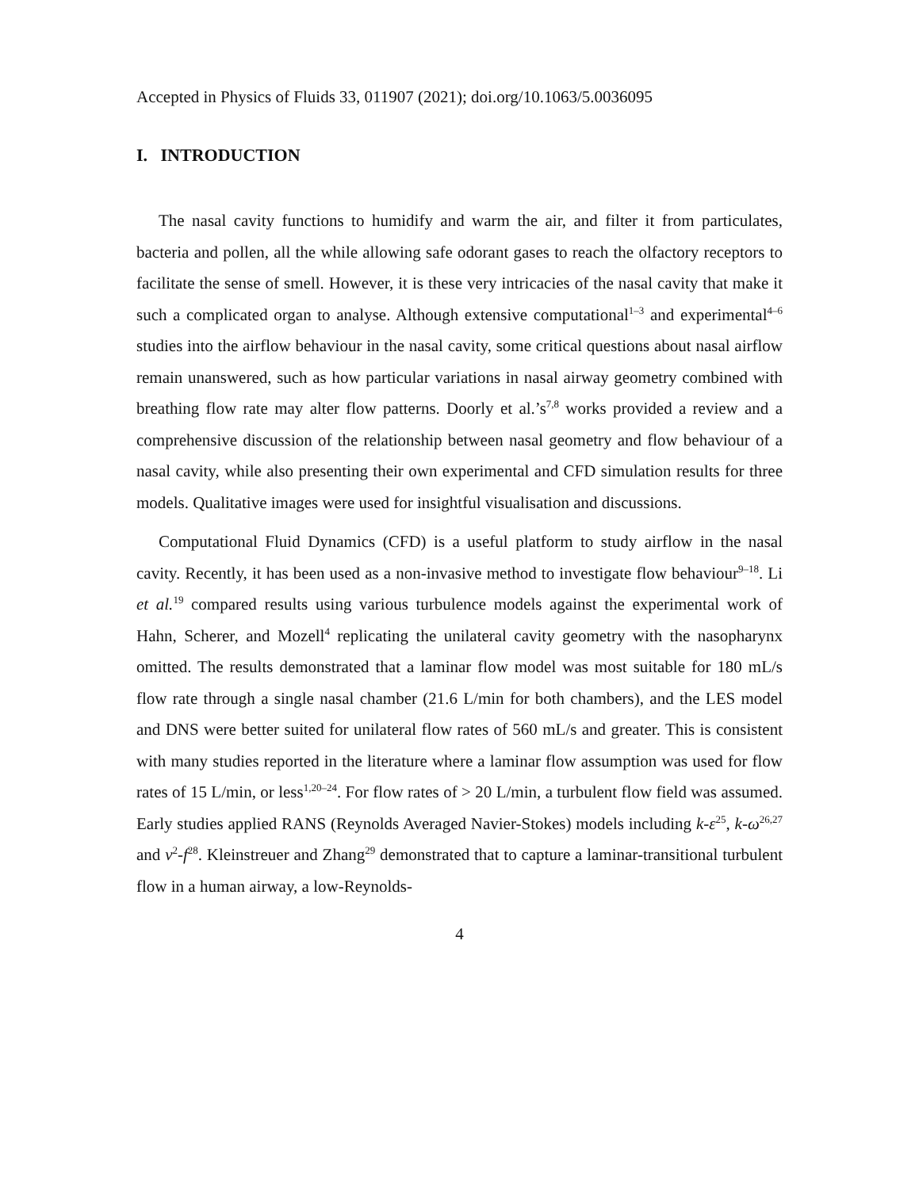Accepted in Physics of Fluids 33, 011907 (2021); doi.org/10.1063/5.0036095
I. INTRODUCTION
The nasal cavity functions to humidify and warm the air, and filter it from particulates, bacteria and pollen, all the while allowing safe odorant gases to reach the olfactory receptors to facilitate the sense of smell. However, it is these very intricacies of the nasal cavity that make it such a complicated organ to analyse. Although extensive computational<sup>1–3</sup> and experimental<sup>4–6</sup> studies into the airflow behaviour in the nasal cavity, some critical questions about nasal airflow remain unanswered, such as how particular variations in nasal airway geometry combined with breathing flow rate may alter flow patterns. Doorly et al.’s<sup>7,8</sup> works provided a review and a comprehensive discussion of the relationship between nasal geometry and flow behaviour of a nasal cavity, while also presenting their own experimental and CFD simulation results for three models. Qualitative images were used for insightful visualisation and discussions.
Computational Fluid Dynamics (CFD) is a useful platform to study airflow in the nasal cavity. Recently, it has been used as a non-invasive method to investigate flow behaviour<sup>9–18</sup>. Li et al.<sup>19</sup> compared results using various turbulence models against the experimental work of Hahn, Scherer, and Mozell<sup>4</sup> replicating the unilateral cavity geometry with the nasopharynx omitted. The results demonstrated that a laminar flow model was most suitable for 180 mL/s flow rate through a single nasal chamber (21.6 L/min for both chambers), and the LES model and DNS were better suited for unilateral flow rates of 560 mL/s and greater. This is consistent with many studies reported in the literature where a laminar flow assumption was used for flow rates of 15 L/min, or less<sup>1,20–24</sup>. For flow rates of > 20 L/min, a turbulent flow field was assumed. Early studies applied RANS (Reynolds Averaged Navier-Stokes) models including k-ε<sup>25</sup>, k-ω<sup>26,27</sup> and v<sup>2</sup>-f<sup>28</sup>. Kleinstreuer and Zhang<sup>29</sup> demonstrated that to capture a laminar-transitional turbulent flow in a human airway, a low-Reynolds-
4